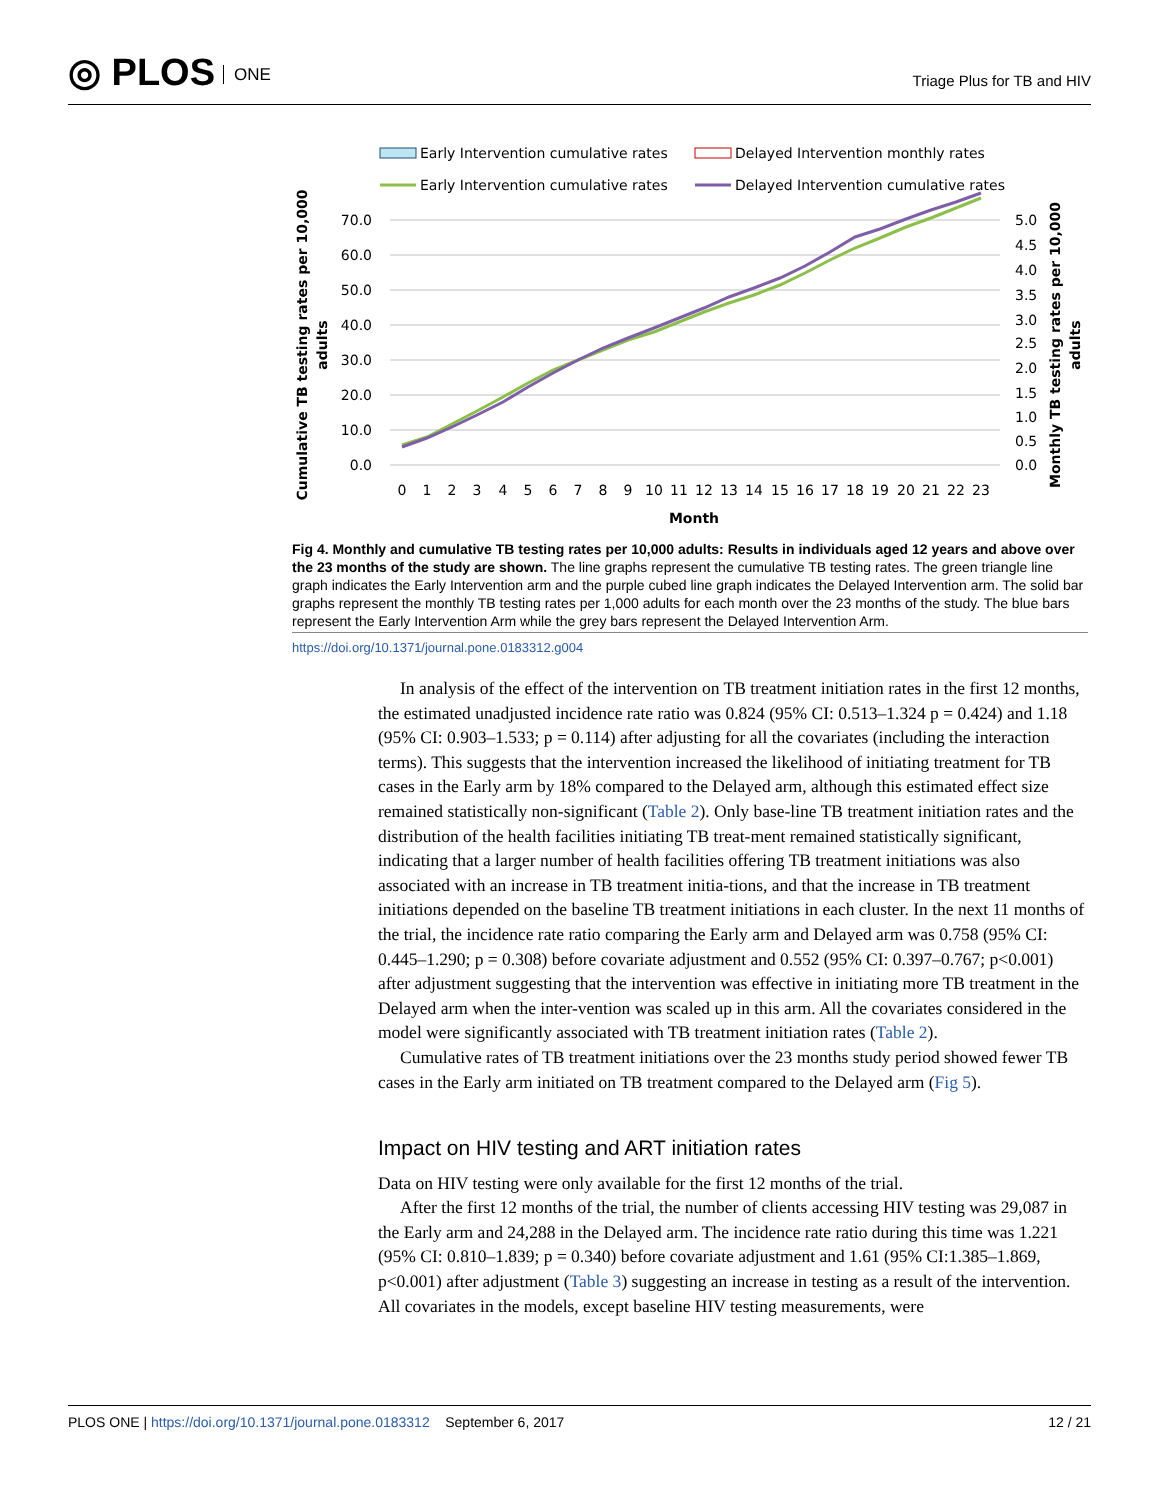◎ PLOS ONE
Triage Plus for TB and HIV
Early Intervention cumulative rates
Delayed Intervention monthly rates
Early Intervention cumulative rates
Delayed Intervention cumulative rates
70.0
60.0
50.0
40.0
30.0
20.0
10.0
0.0
5.0
4.5
4.0
3.5
3.0
2.5
2.0
1.5
1.0
0.5
0.0
0
1
2
3
4
5
6
7
8
9
10
11
12
13
14
15
16
17
18
19
20
21
22
23
Month
Cumulative TB testing rates per 10,000
adults
Monthly TB testing rates per 10,000
adults
Fig 4. Monthly and cumulative TB testing rates per 10,000 adults: Results in individuals aged 12 years and above over the 23 months of the study are shown. The line graphs represent the cumulative TB testing rates. The green triangle line graph indicates the Early Intervention arm and the purple cubed line graph indicates the Delayed Intervention arm. The solid bar graphs represent the monthly TB testing rates per 1,000 adults for each month over the 23 months of the study. The blue bars represent the Early Intervention Arm while the grey bars represent the Delayed Intervention Arm.
https://doi.org/10.1371/journal.pone.0183312.g004
In analysis of the effect of the intervention on TB treatment initiation rates in the first 12 months, the estimated unadjusted incidence rate ratio was 0.824 (95% CI: 0.513–1.324 p = 0.424) and 1.18 (95% CI: 0.903–1.533; p = 0.114) after adjusting for all the covariates (including the interaction terms). This suggests that the intervention increased the likelihood of initiating treatment for TB cases in the Early arm by 18% compared to the Delayed arm, although this estimated effect size remained statistically non-significant (Table 2). Only base-line TB treatment initiation rates and the distribution of the health facilities initiating TB treat-ment remained statistically significant, indicating that a larger number of health facilities offering TB treatment initiations was also associated with an increase in TB treatment initia-tions, and that the increase in TB treatment initiations depended on the baseline TB treatment initiations in each cluster. In the next 11 months of the trial, the incidence rate ratio comparing the Early arm and Delayed arm was 0.758 (95% CI: 0.445–1.290; p = 0.308) before covariate adjustment and 0.552 (95% CI: 0.397–0.767; p<0.001) after adjustment suggesting that the intervention was effective in initiating more TB treatment in the Delayed arm when the inter-vention was scaled up in this arm. All the covariates considered in the model were significantly associated with TB treatment initiation rates (Table 2).
Cumulative rates of TB treatment initiations over the 23 months study period showed fewer TB cases in the Early arm initiated on TB treatment compared to the Delayed arm (Fig 5).
Impact on HIV testing and ART initiation rates
Data on HIV testing were only available for the first 12 months of the trial.
After the first 12 months of the trial, the number of clients accessing HIV testing was 29,087 in the Early arm and 24,288 in the Delayed arm. The incidence rate ratio during this time was 1.221 (95% CI: 0.810–1.839; p = 0.340) before covariate adjustment and 1.61 (95% CI:1.385–1.869, p<0.001) after adjustment (Table 3) suggesting an increase in testing as a result of the intervention. All covariates in the models, except baseline HIV testing measurements, were
PLOS ONE | https://doi.org/10.1371/journal.pone.0183312 September 6, 2017 12 / 21